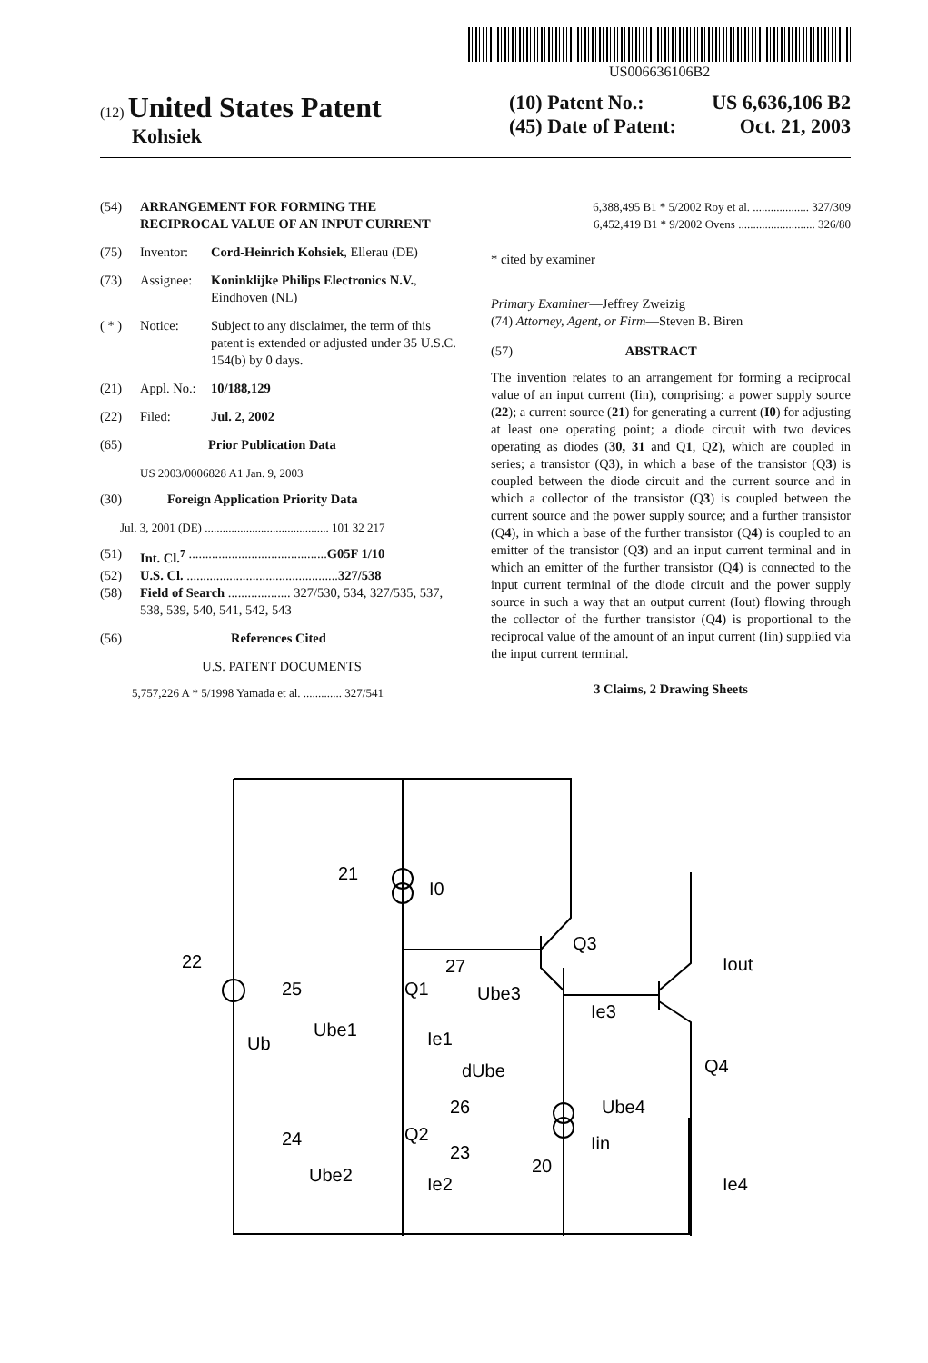US006636106B2
(12) United States Patent
Kohsiek
(10) Patent No.: US 6,636,106 B2
(45) Date of Patent: Oct. 21, 2003
(54) ARRANGEMENT FOR FORMING THE RECIPROCAL VALUE OF AN INPUT CURRENT
(75) Inventor: Cord-Heinrich Kohsiek, Ellerau (DE)
(73) Assignee: Koninklijke Philips Electronics N.V., Eindhoven (NL)
( * ) Notice: Subject to any disclaimer, the term of this patent is extended or adjusted under 35 U.S.C. 154(b) by 0 days.
(21) Appl. No.: 10/188,129
(22) Filed: Jul. 2, 2002
(65) Prior Publication Data
US 2003/0006828 A1 Jan. 9, 2003
(30) Foreign Application Priority Data
Jul. 3, 2001 (DE) .......................................... 101 32 217
(51) Int. Cl.<sup>7</sup> .......................................... G05F 1/10
(52) U.S. Cl. .............................................. 327/538
(58) Field of Search ................... 327/530, 534, 327/535, 537, 538, 539, 540, 541, 542, 543
(56) References Cited
U.S. PATENT DOCUMENTS
5,757,226 A * 5/1998 Yamada et al. ............. 327/541
6,388,495 B1 * 5/2002 Roy et al. ................... 327/309
6,452,419 B1 * 9/2002 Ovens .......................... 326/80
* cited by examiner
Primary Examiner—Jeffrey Zweizig
(74) Attorney, Agent, or Firm—Steven B. Biren
(57) ABSTRACT
The invention relates to an arrangement for forming a reciprocal value of an input current (Iin), comprising: a power supply source (22); a current source (21) for generating a current (I0) for adjusting at least one operating point; a diode circuit with two devices operating as diodes (30, 31 and Q1, Q2), which are coupled in series; a transistor (Q3), in which a base of the transistor (Q3) is coupled between the diode circuit and the current source and in which a collector of the transistor (Q3) is coupled between the current source and the power supply source; and a further transistor (Q4), in which a base of the further transistor (Q4) is coupled to an emitter of the transistor (Q3) and an input current terminal and in which an emitter of the further transistor (Q4) is connected to the input current terminal of the diode circuit and the power supply source in such a way that an output current (Iout) flowing through the collector of the further transistor (Q4) is proportional to the reciprocal value of the amount of an input current (Iin) supplied via the input current terminal.
3 Claims, 2 Drawing Sheets
21
I0
Q3
Iout
22
25
Q1
Ube3
27
Ie3
Ube1
Ub
Ie1
dUbe
Q4
26
Ube4
24
Q2
Iin
23
20
Ube2
Ie2
Ie4